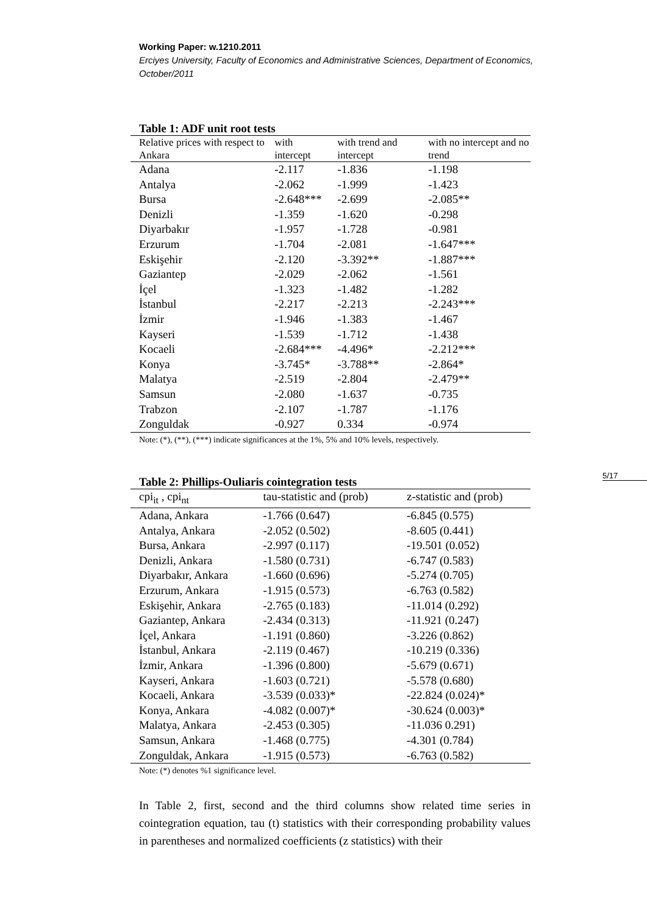Working Paper: w.1210.2011
Erciyes University, Faculty of Economics and Administrative Sciences, Department of Economics, October/2011
5/17
Table 1: ADF unit root tests
| Relative prices with respect to Ankara | with intercept | with trend and intercept | with no intercept and no trend |
| --- | --- | --- | --- |
| Adana | -2.117 | -1.836 | -1.198 |
| Antalya | -2.062 | -1.999 | -1.423 |
| Bursa | -2.648*** | -2.699 | -2.085** |
| Denizli | -1.359 | -1.620 | -0.298 |
| Diyarbakır | -1.957 | -1.728 | -0.981 |
| Erzurum | -1.704 | -2.081 | -1.647*** |
| Eskişehir | -2.120 | -3.392** | -1.887*** |
| Gaziantep | -2.029 | -2.062 | -1.561 |
| İçel | -1.323 | -1.482 | -1.282 |
| İstanbul | -2.217 | -2.213 | -2.243*** |
| İzmir | -1.946 | -1.383 | -1.467 |
| Kayseri | -1.539 | -1.712 | -1.438 |
| Kocaeli | -2.684*** | -4.496* | -2.212*** |
| Konya | -3.745* | -3.788** | -2.864* |
| Malatya | -2.519 | -2.804 | -2.479** |
| Samsun | -2.080 | -1.637 | -0.735 |
| Trabzon | -2.107 | -1.787 | -1.176 |
| Zonguldak | -0.927 | 0.334 | -0.974 |
Note: (*), (**), (***) indicate significances at the 1%, 5% and 10% levels, respectively.
Table 2: Phillips-Ouliaris cointegration tests
| cpi<sub>it</sub> , cpi<sub>nt</sub> | tau-statistic and (prob) | z-statistic and (prob) |
| --- | --- | --- |
| Adana, Ankara | -1.766 (0.647) | -6.845 (0.575) |
| Antalya, Ankara | -2.052 (0.502) | -8.605 (0.441) |
| Bursa, Ankara | -2.997 (0.117) | -19.501 (0.052) |
| Denizli, Ankara | -1.580 (0.731) | -6.747 (0.583) |
| Diyarbakır, Ankara | -1.660 (0.696) | -5.274 (0.705) |
| Erzurum, Ankara | -1.915 (0.573) | -6.763 (0.582) |
| Eskişehir, Ankara | -2.765 (0.183) | -11.014 (0.292) |
| Gaziantep, Ankara | -2.434 (0.313) | -11.921 (0.247) |
| İçel, Ankara | -1.191 (0.860) | -3.226 (0.862) |
| İstanbul, Ankara | -2.119 (0.467) | -10.219 (0.336) |
| İzmir, Ankara | -1.396 (0.800) | -5.679 (0.671) |
| Kayseri, Ankara | -1.603 (0.721) | -5.578 (0.680) |
| Kocaeli, Ankara | -3.539 (0.033)* | -22.824 (0.024)* |
| Konya, Ankara | -4.082 (0.007)* | -30.624 (0.003)* |
| Malatya, Ankara | -2.453 (0.305) | -11.036 0.291) |
| Samsun, Ankara | -1.468 (0.775) | -4.301 (0.784) |
| Zonguldak, Ankara | -1.915 (0.573) | -6.763 (0.582) |
Note: (*) denotes %1 significance level.
In Table 2, first, second and the third columns show related time series in cointegration equation, tau (t) statistics with their corresponding probability values in parentheses and normalized coefficients (z statistics) with their